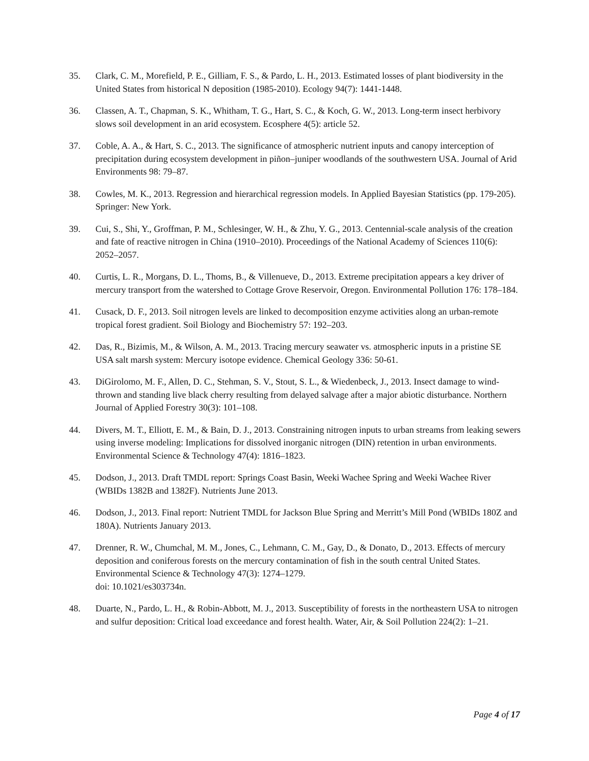35. Clark, C. M., Morefield, P. E., Gilliam, F. S., & Pardo, L. H., 2013. Estimated losses of plant biodiversity in the United States from historical N deposition (1985-2010). Ecology 94(7): 1441-1448.
36. Classen, A. T., Chapman, S. K., Whitham, T. G., Hart, S. C., & Koch, G. W., 2013. Long-term insect herbivory slows soil development in an arid ecosystem. Ecosphere 4(5): article 52.
37. Coble, A. A., & Hart, S. C., 2013. The significance of atmospheric nutrient inputs and canopy interception of precipitation during ecosystem development in piñon–juniper woodlands of the southwestern USA. Journal of Arid Environments 98: 79–87.
38. Cowles, M. K., 2013. Regression and hierarchical regression models. In Applied Bayesian Statistics (pp. 179-205). Springer: New York.
39. Cui, S., Shi, Y., Groffman, P. M., Schlesinger, W. H., & Zhu, Y. G., 2013. Centennial-scale analysis of the creation and fate of reactive nitrogen in China (1910–2010). Proceedings of the National Academy of Sciences 110(6): 2052–2057.
40. Curtis, L. R., Morgans, D. L., Thoms, B., & Villenueve, D., 2013. Extreme precipitation appears a key driver of mercury transport from the watershed to Cottage Grove Reservoir, Oregon. Environmental Pollution 176: 178–184.
41. Cusack, D. F., 2013. Soil nitrogen levels are linked to decomposition enzyme activities along an urban-remote tropical forest gradient. Soil Biology and Biochemistry 57: 192–203.
42. Das, R., Bizimis, M., & Wilson, A. M., 2013. Tracing mercury seawater vs. atmospheric inputs in a pristine SE USA salt marsh system: Mercury isotope evidence. Chemical Geology 336: 50-61.
43. DiGirolomo, M. F., Allen, D. C., Stehman, S. V., Stout, S. L., & Wiedenbeck, J., 2013. Insect damage to wind-thrown and standing live black cherry resulting from delayed salvage after a major abiotic disturbance. Northern Journal of Applied Forestry 30(3): 101–108.
44. Divers, M. T., Elliott, E. M., & Bain, D. J., 2013. Constraining nitrogen inputs to urban streams from leaking sewers using inverse modeling: Implications for dissolved inorganic nitrogen (DIN) retention in urban environments. Environmental Science & Technology 47(4): 1816–1823.
45. Dodson, J., 2013. Draft TMDL report: Springs Coast Basin, Weeki Wachee Spring and Weeki Wachee River (WBIDs 1382B and 1382F). Nutrients June 2013.
46. Dodson, J., 2013. Final report: Nutrient TMDL for Jackson Blue Spring and Merritt’s Mill Pond (WBIDs 180Z and 180A). Nutrients January 2013.
47. Drenner, R. W., Chumchal, M. M., Jones, C., Lehmann, C. M., Gay, D., & Donato, D., 2013. Effects of mercury deposition and coniferous forests on the mercury contamination of fish in the south central United States. Environmental Science & Technology 47(3): 1274–1279.
doi: 10.1021/es303734n.
48. Duarte, N., Pardo, L. H., & Robin-Abbott, M. J., 2013. Susceptibility of forests in the northeastern USA to nitrogen and sulfur deposition: Critical load exceedance and forest health. Water, Air, & Soil Pollution 224(2): 1–21.
Page 4 of 17